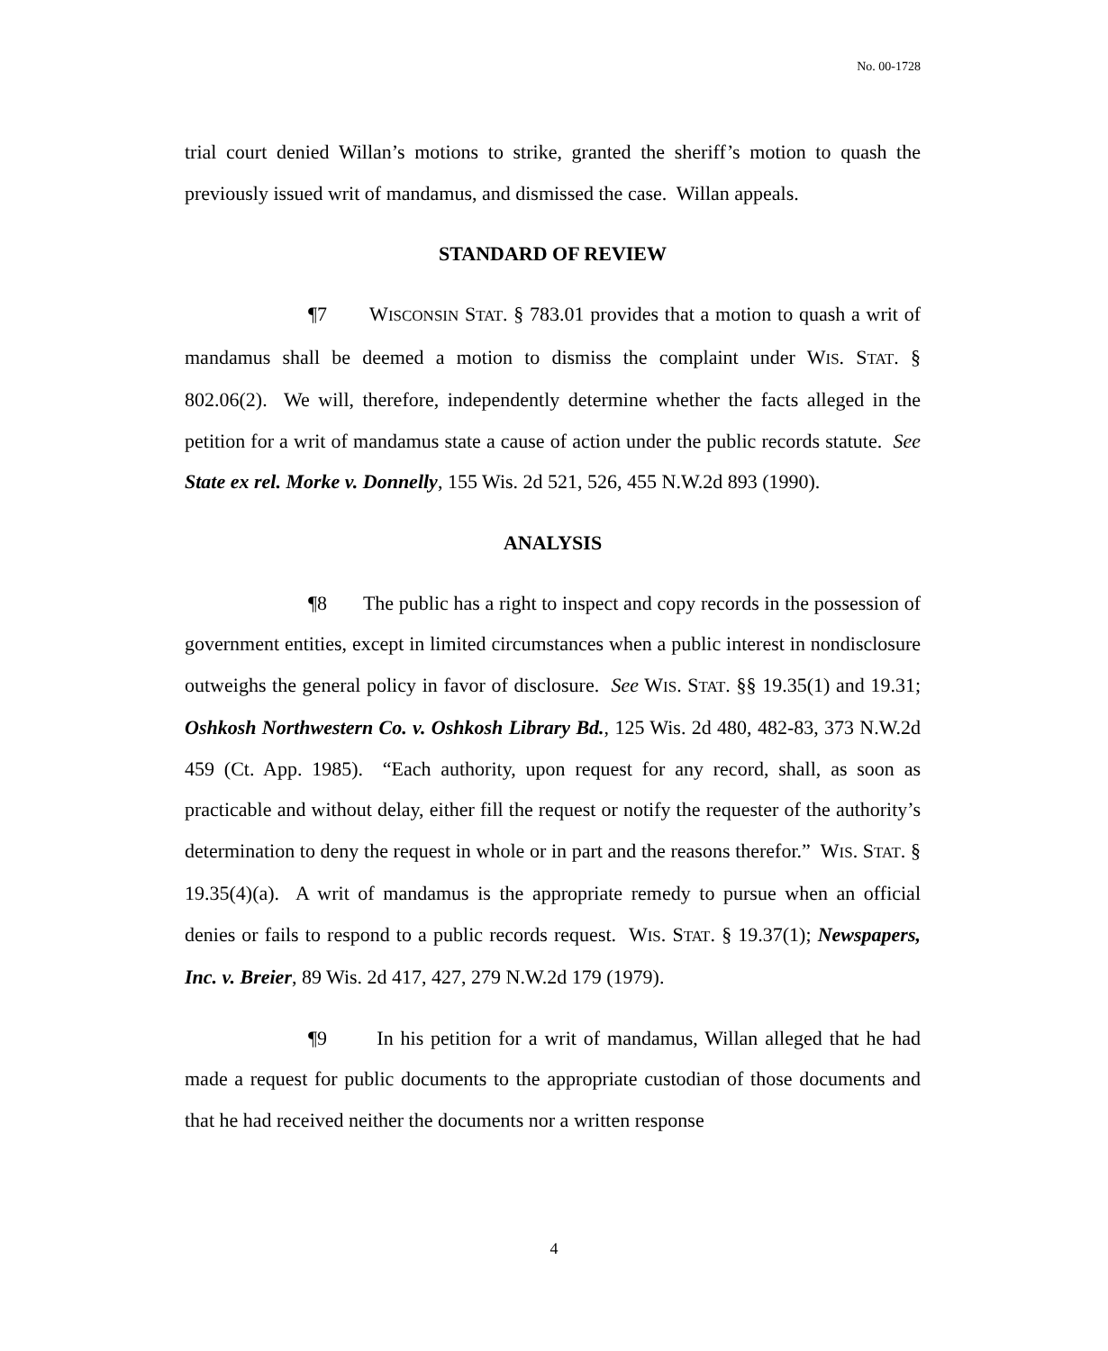No. 00-1728
trial court denied Willan’s motions to strike, granted the sheriff’s motion to quash the previously issued writ of mandamus, and dismissed the case. Willan appeals.
STANDARD OF REVIEW
¶7 WISCONSIN STAT. § 783.01 provides that a motion to quash a writ of mandamus shall be deemed a motion to dismiss the complaint under WIS. STAT. § 802.06(2). We will, therefore, independently determine whether the facts alleged in the petition for a writ of mandamus state a cause of action under the public records statute. See State ex rel. Morke v. Donnelly, 155 Wis. 2d 521, 526, 455 N.W.2d 893 (1990).
ANALYSIS
¶8 The public has a right to inspect and copy records in the possession of government entities, except in limited circumstances when a public interest in nondisclosure outweighs the general policy in favor of disclosure. See WIS. STAT. §§ 19.35(1) and 19.31; Oshkosh Northwestern Co. v. Oshkosh Library Bd., 125 Wis. 2d 480, 482-83, 373 N.W.2d 459 (Ct. App. 1985). “Each authority, upon request for any record, shall, as soon as practicable and without delay, either fill the request or notify the requester of the authority’s determination to deny the request in whole or in part and the reasons therefor.” WIS. STAT. § 19.35(4)(a). A writ of mandamus is the appropriate remedy to pursue when an official denies or fails to respond to a public records request. WIS. STAT. § 19.37(1); Newspapers, Inc. v. Breier, 89 Wis. 2d 417, 427, 279 N.W.2d 179 (1979).
¶9 In his petition for a writ of mandamus, Willan alleged that he had made a request for public documents to the appropriate custodian of those documents and that he had received neither the documents nor a written response
4